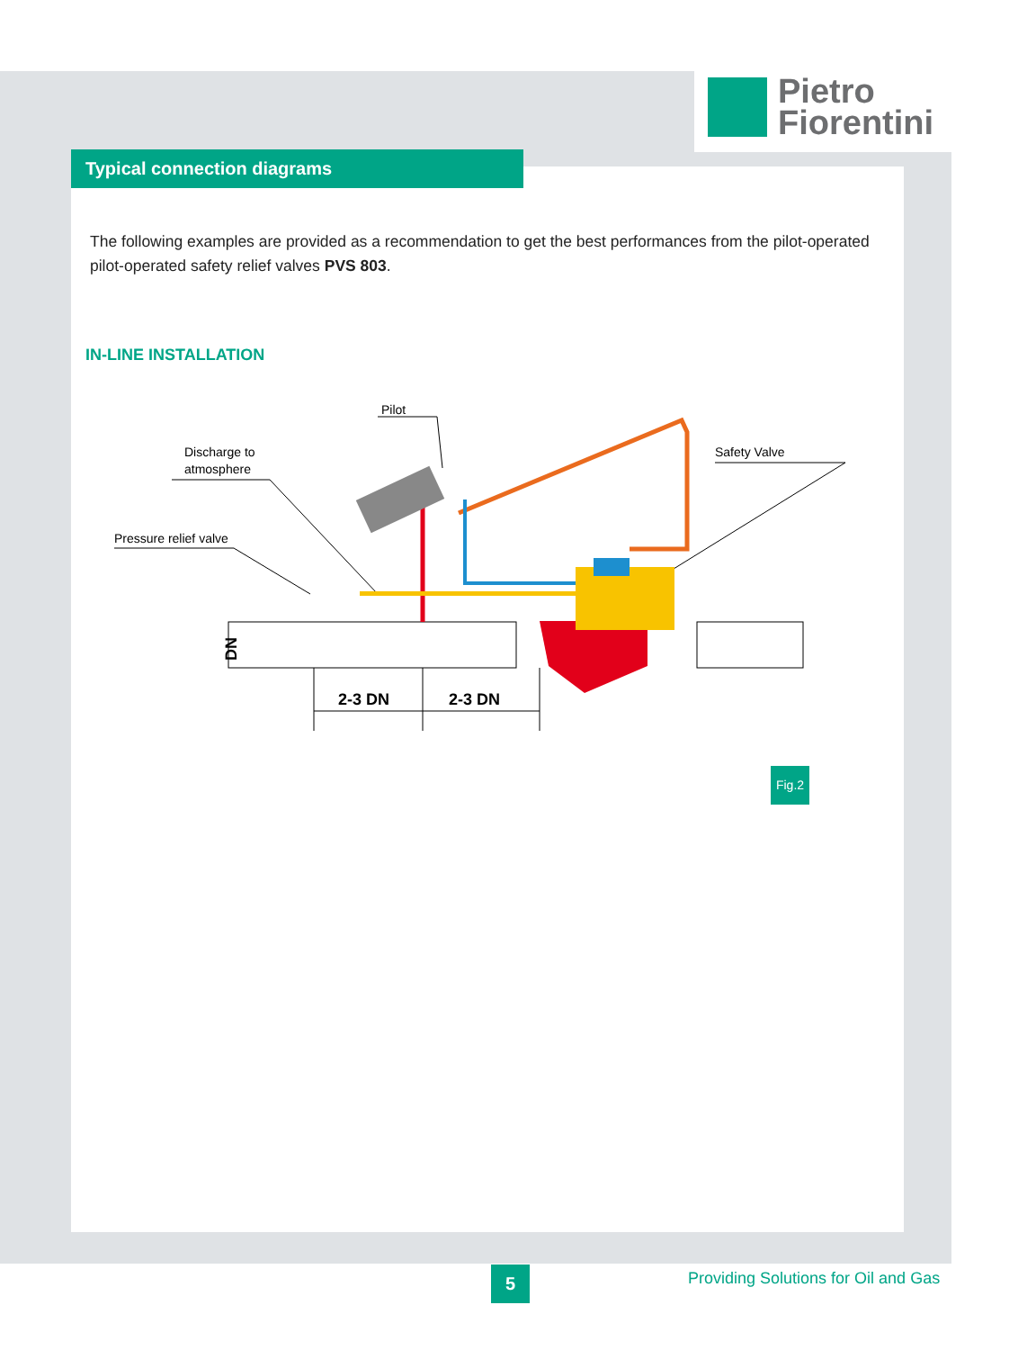Pietro
Fiorentini
Typical connection diagrams
The following examples are provided as a recommendation to get the best performances from the pilot-operated pilot-operated safety relief valves PVS 803.
IN-LINE INSTALLATION
Pilot
Discharge to
atmosphere
Pressure relief valve
Safety Valve
DN
2-3 DN
2-3 DN
Fig.2
5
Providing Solutions for Oil and Gas